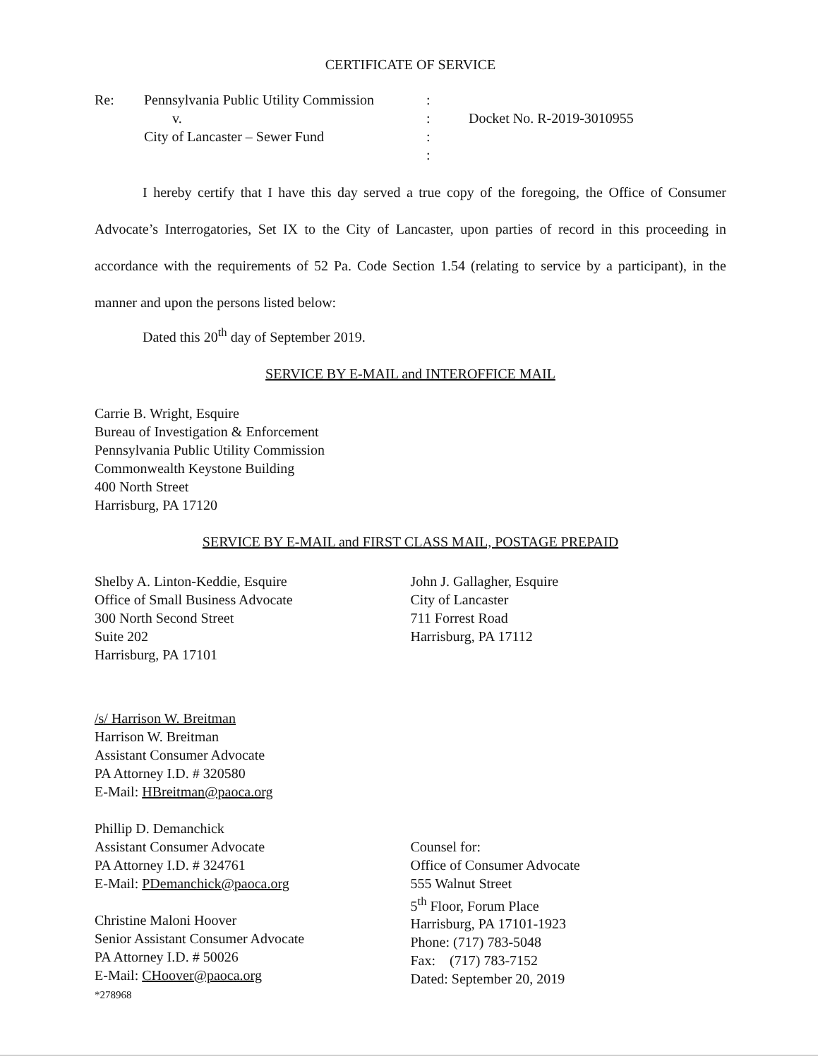CERTIFICATE OF SERVICE
Re: Pennsylvania Public Utility Commission
v.
City of Lancaster – Sewer Fund
:
:
:
:
Docket No. R-2019-3010955
I hereby certify that I have this day served a true copy of the foregoing, the Office of Consumer Advocate’s Interrogatories, Set IX to the City of Lancaster, upon parties of record in this proceeding in accordance with the requirements of 52 Pa. Code Section 1.54 (relating to service by a participant), in the manner and upon the persons listed below:
Dated this 20<sup>th</sup> day of September 2019.
SERVICE BY E-MAIL and INTEROFFICE MAIL
Carrie B. Wright, Esquire
Bureau of Investigation & Enforcement
Pennsylvania Public Utility Commission
Commonwealth Keystone Building
400 North Street
Harrisburg, PA 17120
SERVICE BY E-MAIL and FIRST CLASS MAIL, POSTAGE PREPAID
Shelby A. Linton-Keddie, Esquire
Office of Small Business Advocate
300 North Second Street
Suite 202
Harrisburg, PA 17101
John J. Gallagher, Esquire
City of Lancaster
711 Forrest Road
Harrisburg, PA 17112
/s/ Harrison W. Breitman
Harrison W. Breitman
Assistant Consumer Advocate
PA Attorney I.D. # 320580
E-Mail: HBreitman@paoca.org
Phillip D. Demanchick
Assistant Consumer Advocate
PA Attorney I.D. # 324761
E-Mail: PDemanchick@paoca.org
Christine Maloni Hoover
Senior Assistant Consumer Advocate
PA Attorney I.D. # 50026
E-Mail: CHoover@paoca.org
*278968
Counsel for:
Office of Consumer Advocate
555 Walnut Street
5<sup>th</sup> Floor, Forum Place
Harrisburg, PA 17101-1923
Phone: (717) 783-5048
Fax: (717) 783-7152
Dated: September 20, 2019